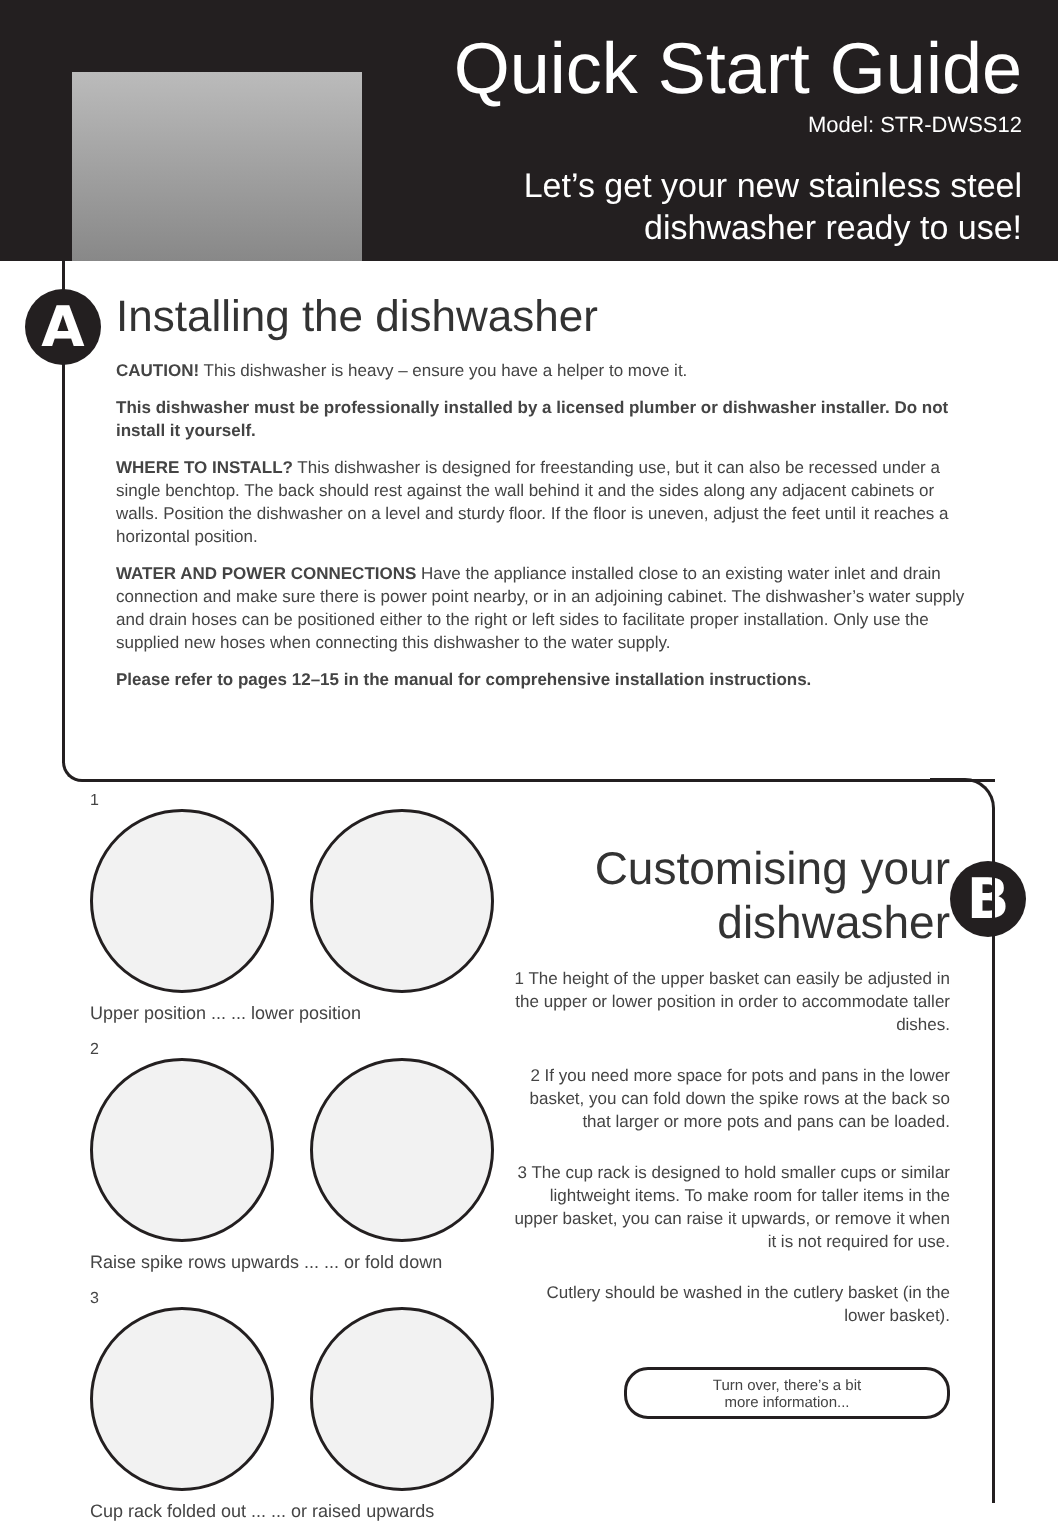Quick Start Guide
Model: STR-DWSS12
Let’s get your new stainless steel
dishwasher ready to use!
A
Installing the dishwasher
CAUTION! This dishwasher is heavy – ensure you have a helper to move it.
This dishwasher must be professionally installed by a licensed plumber or dishwasher installer. Do not install it yourself.
WHERE TO INSTALL? This dishwasher is designed for freestanding use, but it can also be recessed under a single benchtop. The back should rest against the wall behind it and the sides along any adjacent cabinets or walls. Position the dishwasher on a level and sturdy floor. If the floor is uneven, adjust the feet until it reaches a horizontal position.
WATER AND POWER CONNECTIONS Have the appliance installed close to an existing water inlet and drain connection and make sure there is power point nearby, or in an adjoining cabinet. The dishwasher’s water supply and drain hoses can be positioned either to the right or left sides to facilitate proper installation. Only use the supplied new hoses when connecting this dishwasher to the water supply.
Please refer to pages 12–15 in the manual for comprehensive installation instructions.
1
Upper position ... ... lower position
2
Raise spike rows upwards ... ... or fold down
3
Cup rack folded out ... ... or raised upwards
Customising your dishwasher
1 The height of the upper basket can easily be adjusted in the upper or lower position in order to accommodate taller dishes.
2 If you need more space for pots and pans in the lower basket, you can fold down the spike rows at the back so that larger or more pots and pans can be loaded.
3 The cup rack is designed to hold smaller cups or similar lightweight items. To make room for taller items in the upper basket, you can raise it upwards, or remove it when it is not required for use.
Cutlery should be washed in the cutlery basket (in the lower basket).
Turn over, there’s a bit
more information...
B